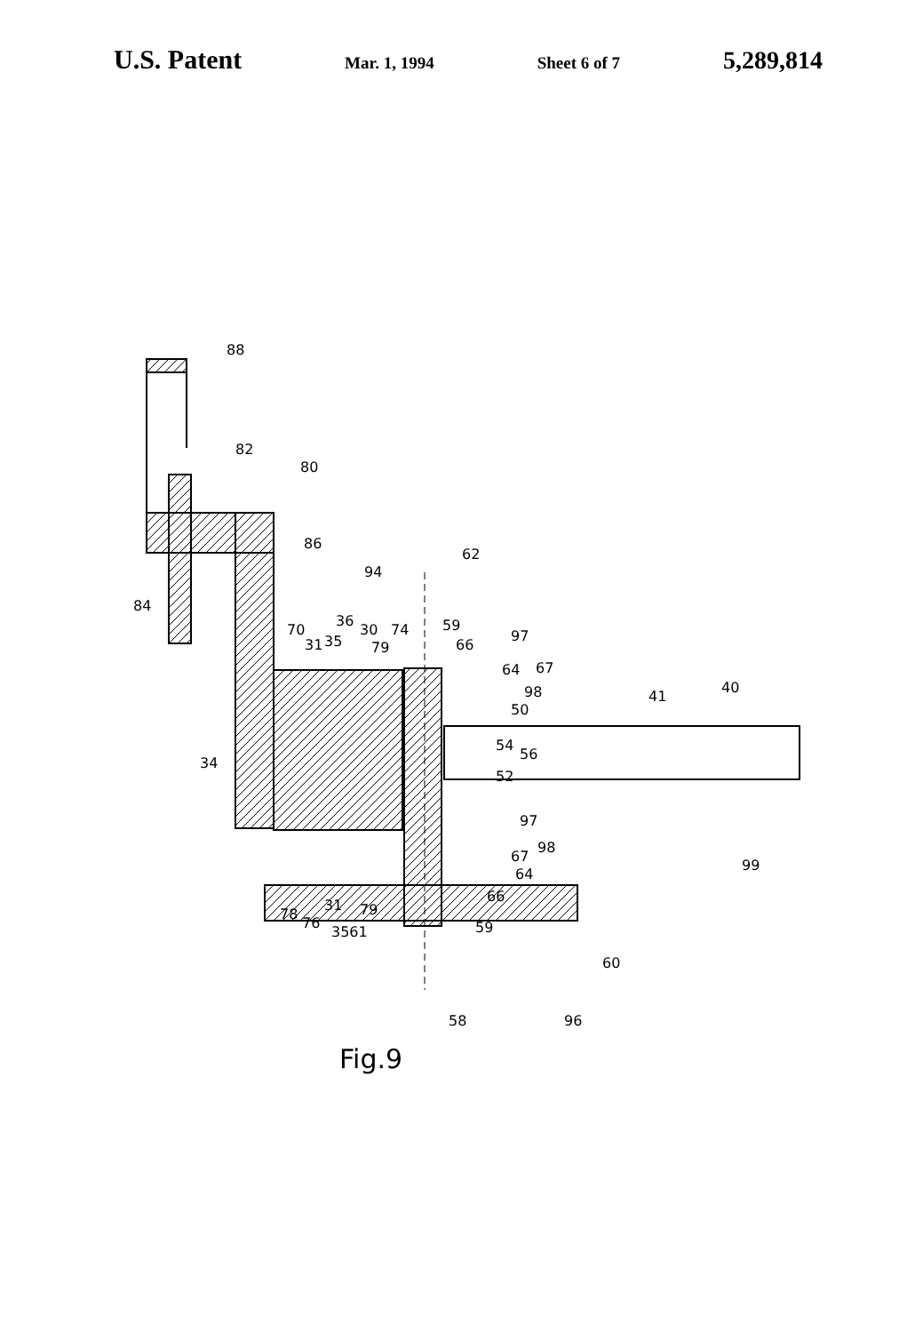U.S. Patent Mar. 1, 1994 Sheet 6 of 7 5,289,814
88
82
80
86
62
94
84
70
31 35
36
30
79
74 59
66
97
64 67
98 41
40
50
34
54
56
52
97
98
67
64
99
78
76
31
3561
79
66
59
60
58 96
Fig.9